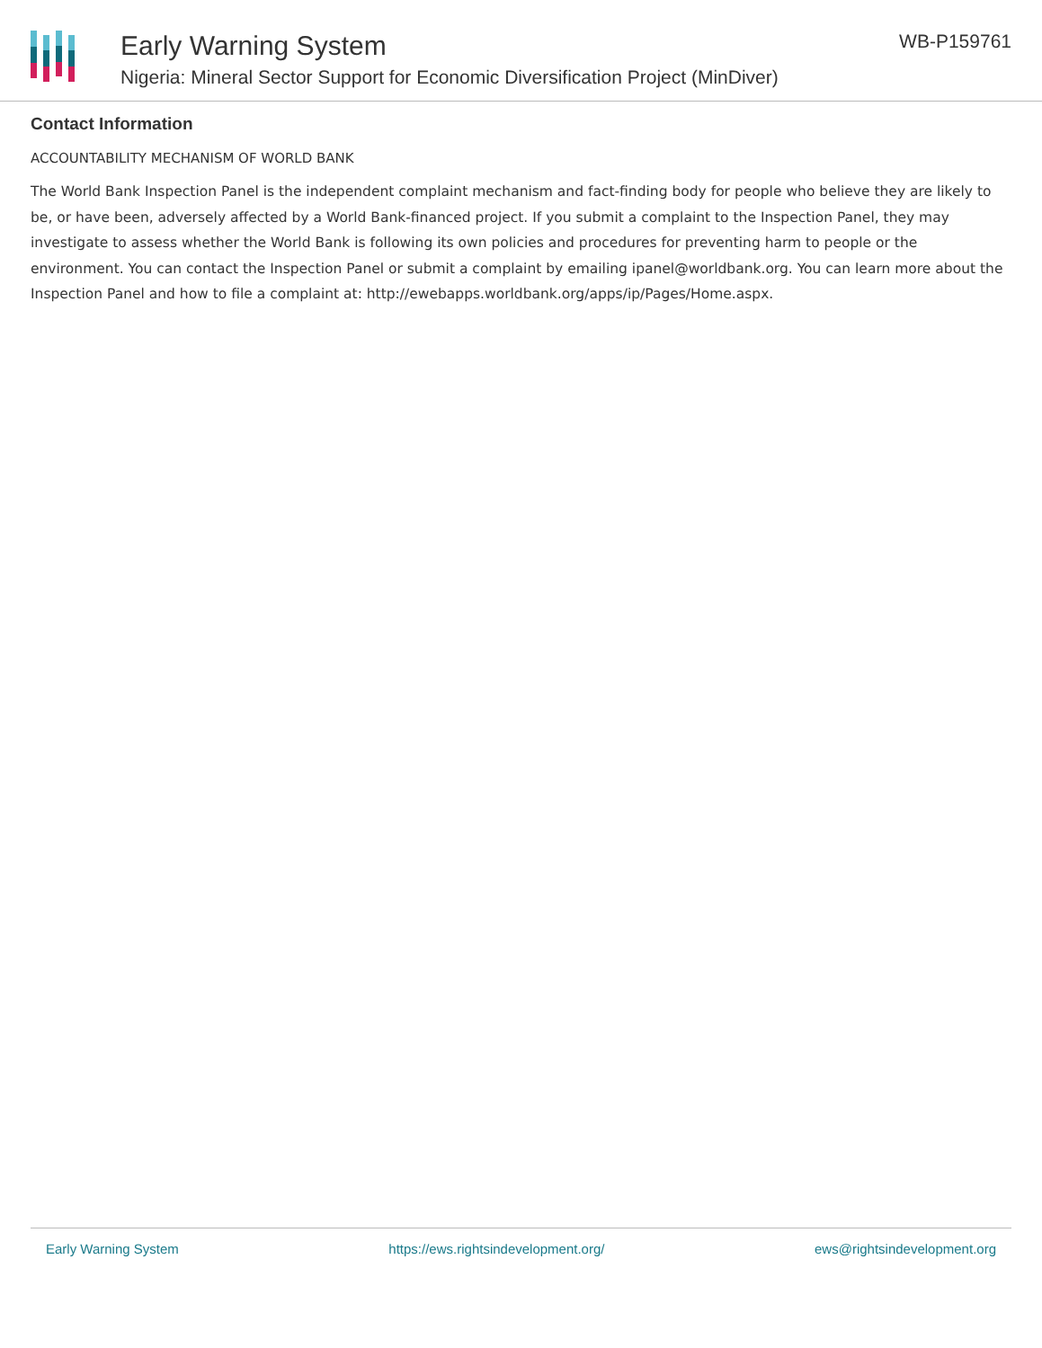Early Warning System
Nigeria: Mineral Sector Support for Economic Diversification Project (MinDiver)
WB-P159761
Contact Information
ACCOUNTABILITY MECHANISM OF WORLD BANK
The World Bank Inspection Panel is the independent complaint mechanism and fact-finding body for people who believe they are likely to be, or have been, adversely affected by a World Bank-financed project. If you submit a complaint to the Inspection Panel, they may investigate to assess whether the World Bank is following its own policies and procedures for preventing harm to people or the environment. You can contact the Inspection Panel or submit a complaint by emailing ipanel@worldbank.org. You can learn more about the Inspection Panel and how to file a complaint at: http://ewebapps.worldbank.org/apps/ip/Pages/Home.aspx.
Early Warning System https://ews.rightsindevelopment.org/ ews@rightsindevelopment.org